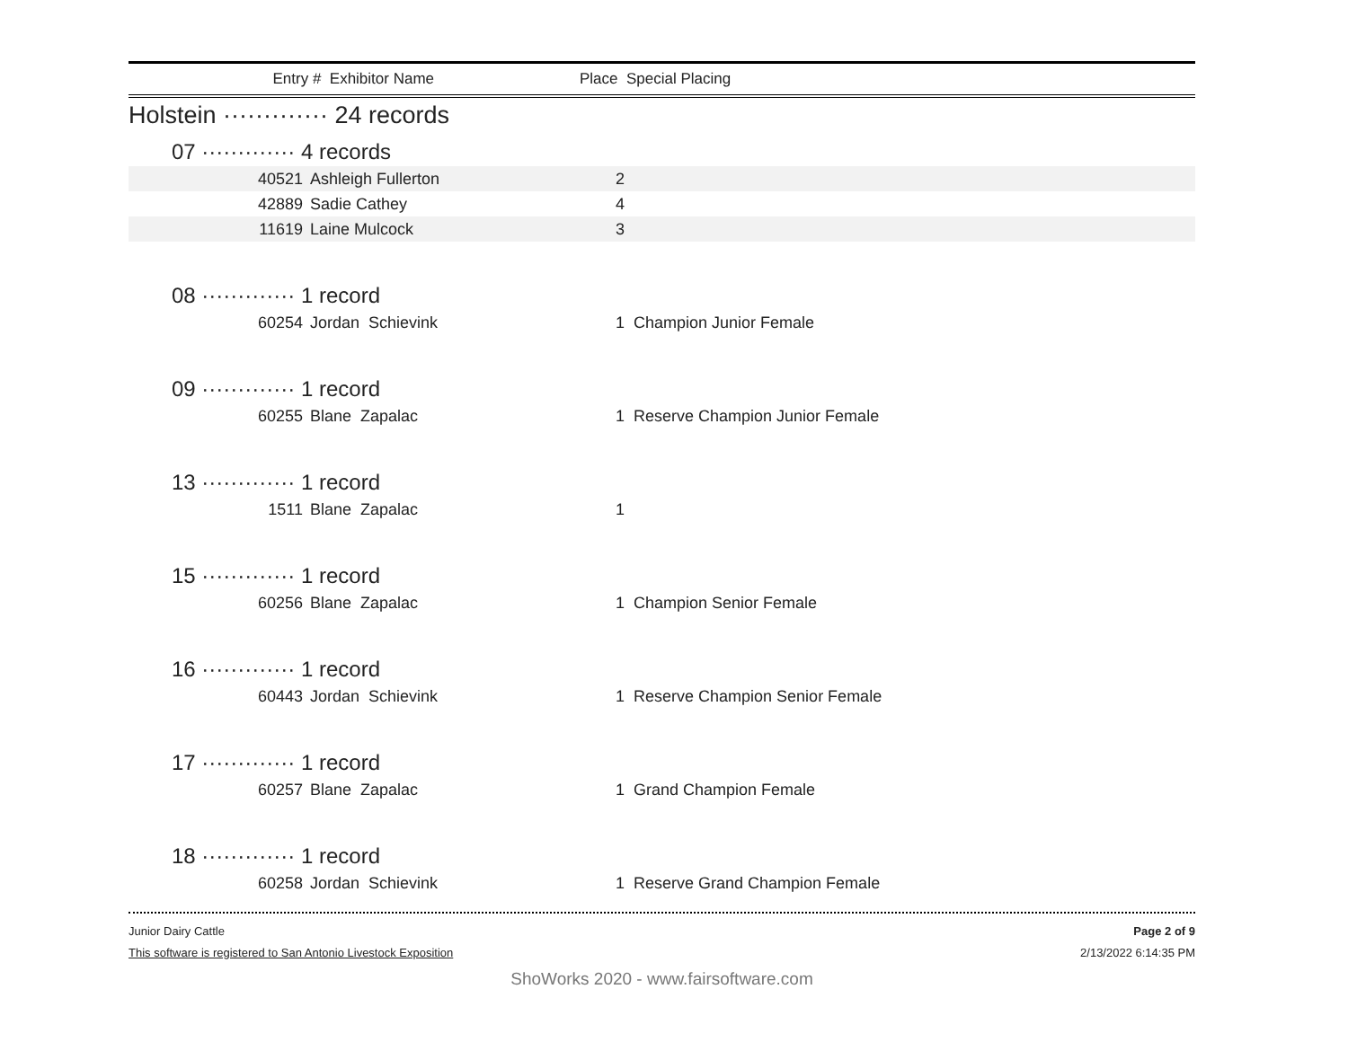Entry # Exhibitor Name Place Special Placing
Holstein ············· 24 records
07 ············· 4 records
| 40521 | Ashleigh Fullerton | 2 | |
| 42889 | Sadie Cathey | 4 | |
| 11619 | Laine Mulcock | 3 | |
08 ············· 1 record
| 60254 | Jordan Schievink | 1 | Champion Junior Female |
09 ············· 1 record
| 60255 | Blane Zapalac | 1 | Reserve Champion Junior Female |
13 ············· 1 record
| 1511 | Blane Zapalac | 1 | |
15 ············· 1 record
| 60256 | Blane Zapalac | 1 | Champion Senior Female |
16 ············· 1 record
| 60443 | Jordan Schievink | 1 | Reserve Champion Senior Female |
17 ············· 1 record
| 60257 | Blane Zapalac | 1 | Grand Champion Female |
18 ············· 1 record
| 60258 | Jordan Schievink | 1 | Reserve Grand Champion Female |
Junior Dairy Cattle
This software is registered to San Antonio Livestock Exposition
Page 2 of 9
2/13/2022 6:14:35 PM
ShoWorks 2020 - www.fairsoftware.com